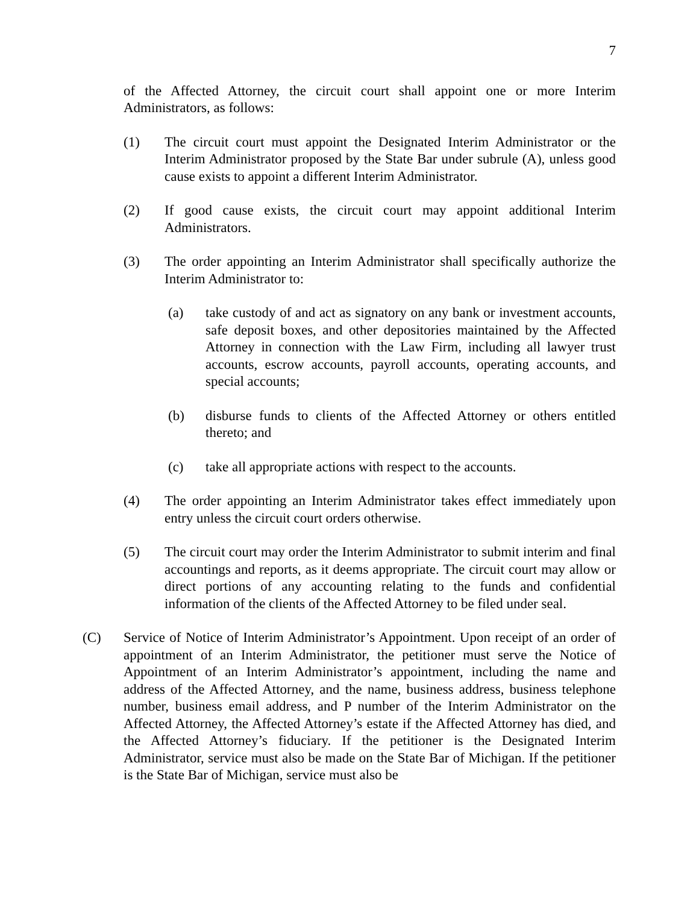7
of the Affected Attorney, the circuit court shall appoint one or more Interim Administrators, as follows:
(1) The circuit court must appoint the Designated Interim Administrator or the Interim Administrator proposed by the State Bar under subrule (A), unless good cause exists to appoint a different Interim Administrator.
(2) If good cause exists, the circuit court may appoint additional Interim Administrators.
(3) The order appointing an Interim Administrator shall specifically authorize the Interim Administrator to:
(a) take custody of and act as signatory on any bank or investment accounts, safe deposit boxes, and other depositories maintained by the Affected Attorney in connection with the Law Firm, including all lawyer trust accounts, escrow accounts, payroll accounts, operating accounts, and special accounts;
(b) disburse funds to clients of the Affected Attorney or others entitled thereto; and
(c) take all appropriate actions with respect to the accounts.
(4) The order appointing an Interim Administrator takes effect immediately upon entry unless the circuit court orders otherwise.
(5) The circuit court may order the Interim Administrator to submit interim and final accountings and reports, as it deems appropriate. The circuit court may allow or direct portions of any accounting relating to the funds and confidential information of the clients of the Affected Attorney to be filed under seal.
(C) Service of Notice of Interim Administrator’s Appointment. Upon receipt of an order of appointment of an Interim Administrator, the petitioner must serve the Notice of Appointment of an Interim Administrator’s appointment, including the name and address of the Affected Attorney, and the name, business address, business telephone number, business email address, and P number of the Interim Administrator on the Affected Attorney, the Affected Attorney’s estate if the Affected Attorney has died, and the Affected Attorney’s fiduciary. If the petitioner is the Designated Interim Administrator, service must also be made on the State Bar of Michigan. If the petitioner is the State Bar of Michigan, service must also be